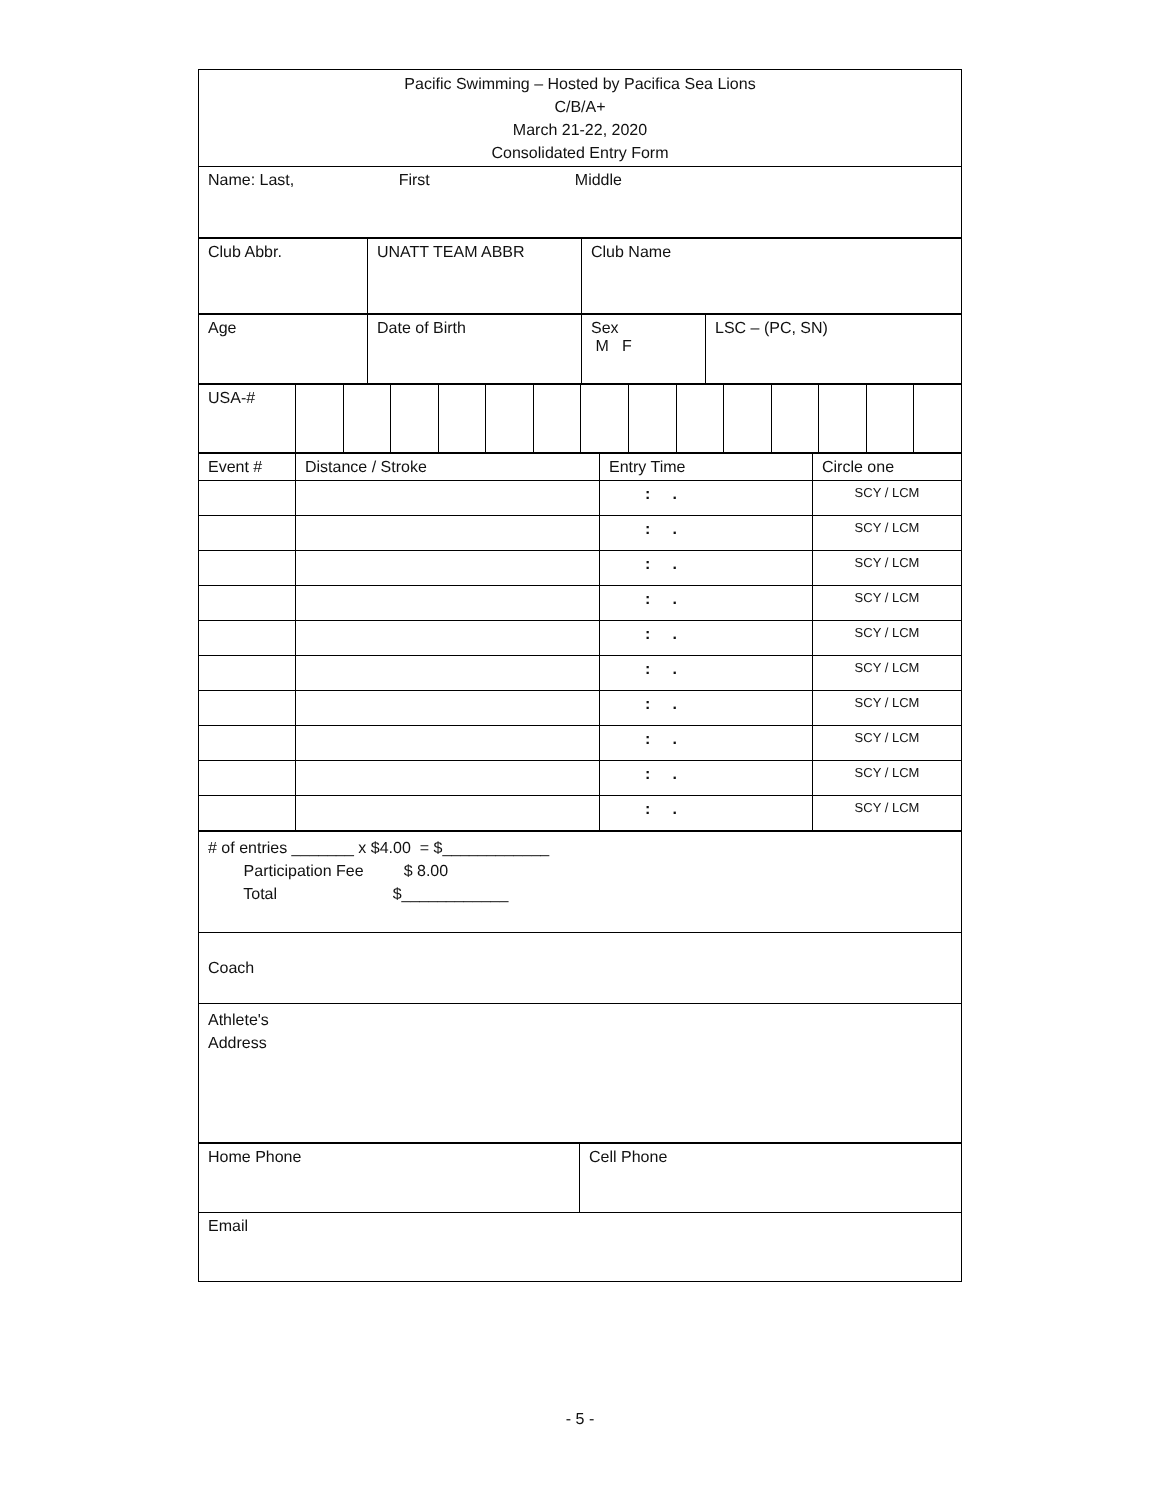| Pacific Swimming – Hosted by Pacifica Sea Lions C/B/A+ March 21-22, 2020 Consolidated Entry Form |
| Name: Last, First Middle |
| Club Abbr. | UNATT TEAM ABBR | Club Name |
| Age | Date of Birth | Sex M F | LSC – (PC, SN) |
| USA-# | | | | | | | | | | | | | | |
| Event # | Distance / Stroke | Entry Time | Circle one |
| | | : . | SCY / LCM |
| | | : . | SCY / LCM |
| | | : . | SCY / LCM |
| | | : . | SCY / LCM |
| | | : . | SCY / LCM |
| | | : . | SCY / LCM |
| | | : . | SCY / LCM |
| | | : . | SCY / LCM |
| | | : . | SCY / LCM |
| | | : . | SCY / LCM |
| # of entries _______ x $4.00 = $____________ Participation Fee $ 8.00 Total $____________ |
| Coach |
| Athlete's Address |
| Home Phone | Cell Phone |
| Email | |
- 5 -